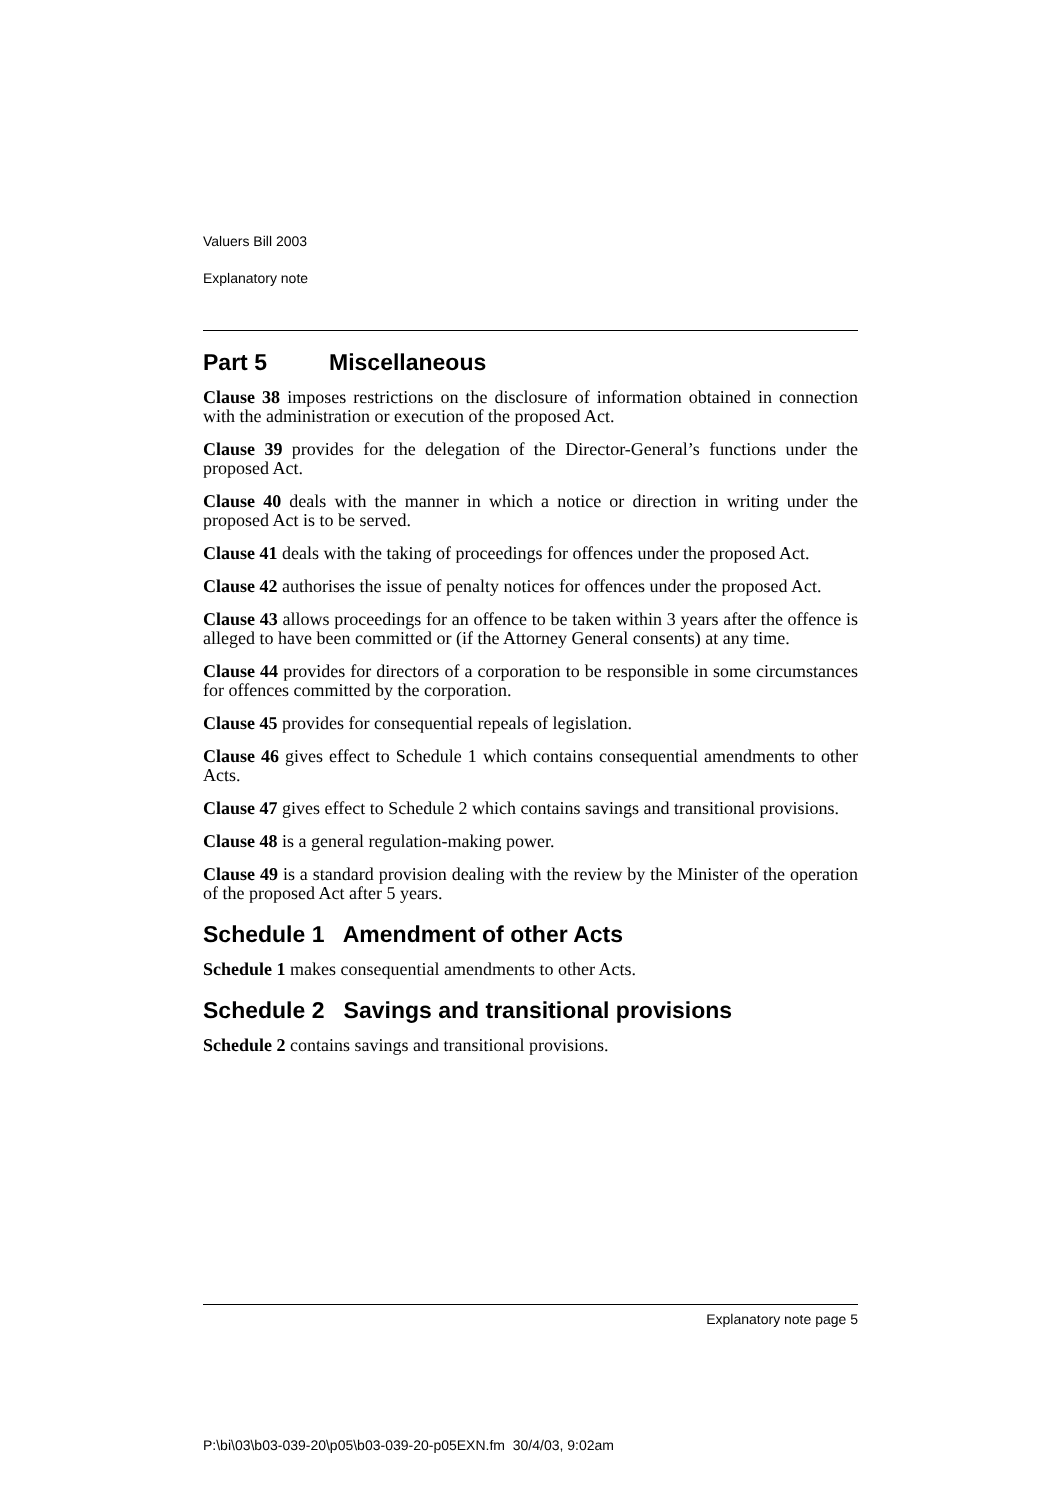Valuers Bill 2003
Explanatory note
Part 5 Miscellaneous
Clause 38 imposes restrictions on the disclosure of information obtained in connection with the administration or execution of the proposed Act.
Clause 39 provides for the delegation of the Director-General’s functions under the proposed Act.
Clause 40 deals with the manner in which a notice or direction in writing under the proposed Act is to be served.
Clause 41 deals with the taking of proceedings for offences under the proposed Act.
Clause 42 authorises the issue of penalty notices for offences under the proposed Act.
Clause 43 allows proceedings for an offence to be taken within 3 years after the offence is alleged to have been committed or (if the Attorney General consents) at any time.
Clause 44 provides for directors of a corporation to be responsible in some circumstances for offences committed by the corporation.
Clause 45 provides for consequential repeals of legislation.
Clause 46 gives effect to Schedule 1 which contains consequential amendments to other Acts.
Clause 47 gives effect to Schedule 2 which contains savings and transitional provisions.
Clause 48 is a general regulation-making power.
Clause 49 is a standard provision dealing with the review by the Minister of the operation of the proposed Act after 5 years.
Schedule 1 Amendment of other Acts
Schedule 1 makes consequential amendments to other Acts.
Schedule 2 Savings and transitional provisions
Schedule 2 contains savings and transitional provisions.
Explanatory note page 5
P:\bi\03\b03-039-20\p05\b03-039-20-p05EXN.fm 30/4/03, 9:02am